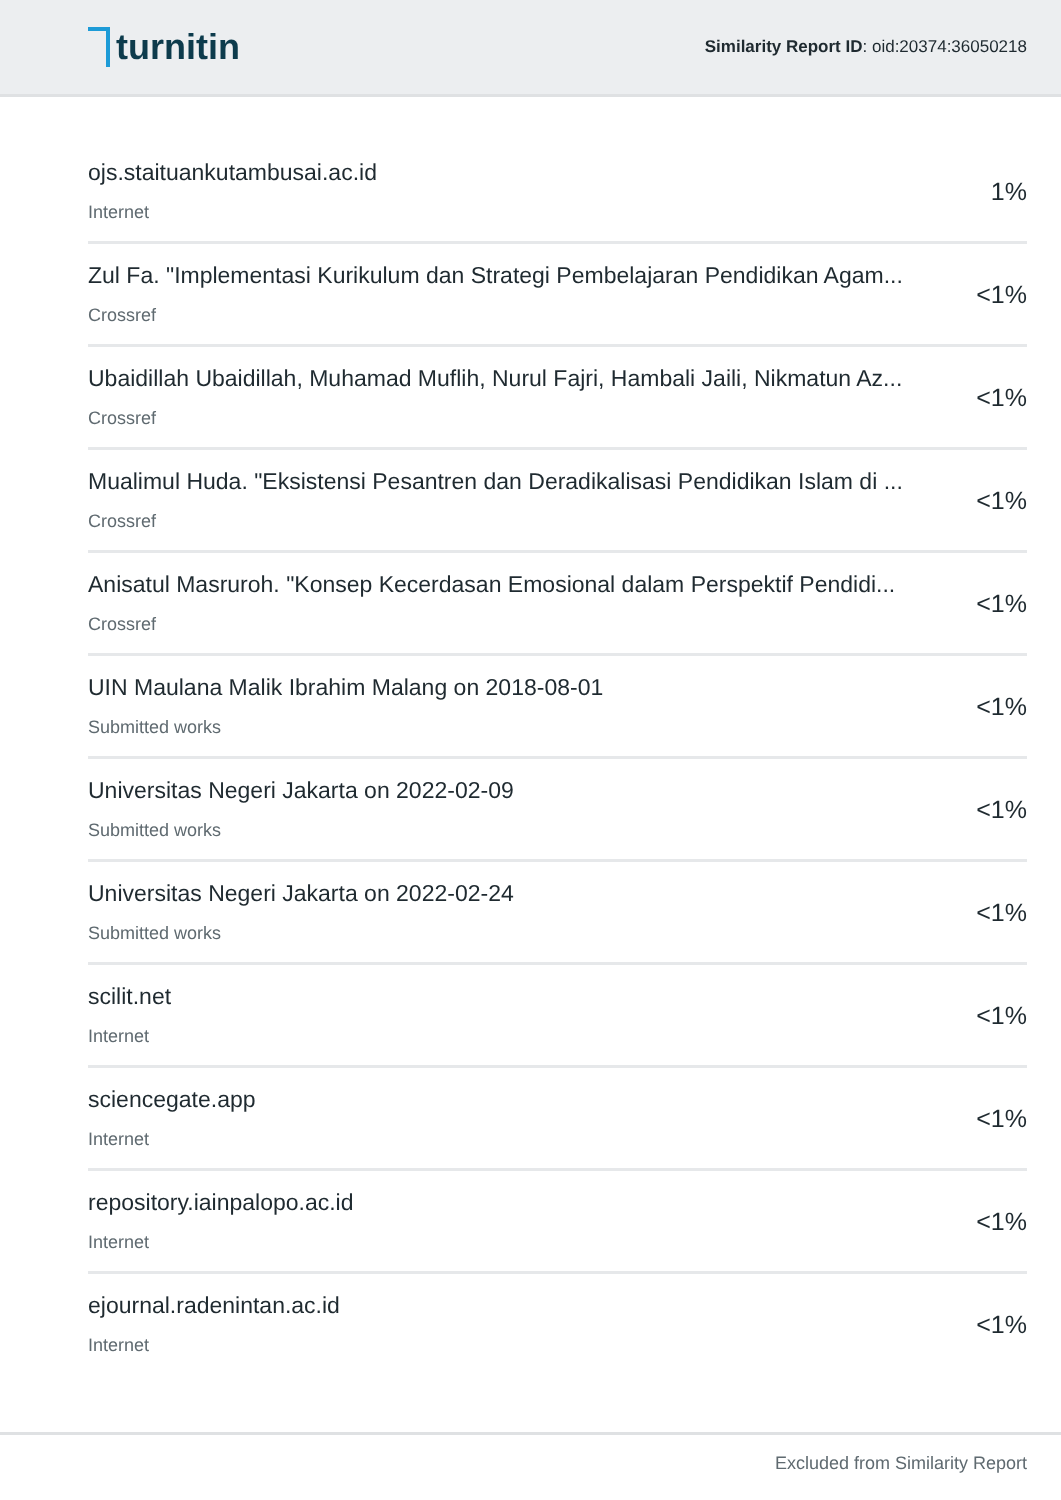turnitin
Similarity Report ID: oid:20374:36050218
ojs.staituankutambusai.ac.id
Internet
1%
Zul Fa. "Implementasi Kurikulum dan Strategi Pembelajaran Pendidikan Agam...
Crossref
<1%
Ubaidillah Ubaidillah, Muhamad Muflih, Nurul Fajri, Hambali Jaili, Nikmatun Az...
Crossref
<1%
Mualimul Huda. "Eksistensi Pesantren dan Deradikalisasi Pendidikan Islam di ...
Crossref
<1%
Anisatul Masruroh. "Konsep Kecerdasan Emosional dalam Perspektif Pendidi...
Crossref
<1%
UIN Maulana Malik Ibrahim Malang on 2018-08-01
Submitted works
<1%
Universitas Negeri Jakarta on 2022-02-09
Submitted works
<1%
Universitas Negeri Jakarta on 2022-02-24
Submitted works
<1%
scilit.net
Internet
<1%
sciencegate.app
Internet
<1%
repository.iainpalopo.ac.id
Internet
<1%
ejournal.radenintan.ac.id
Internet
<1%
Excluded from Similarity Report